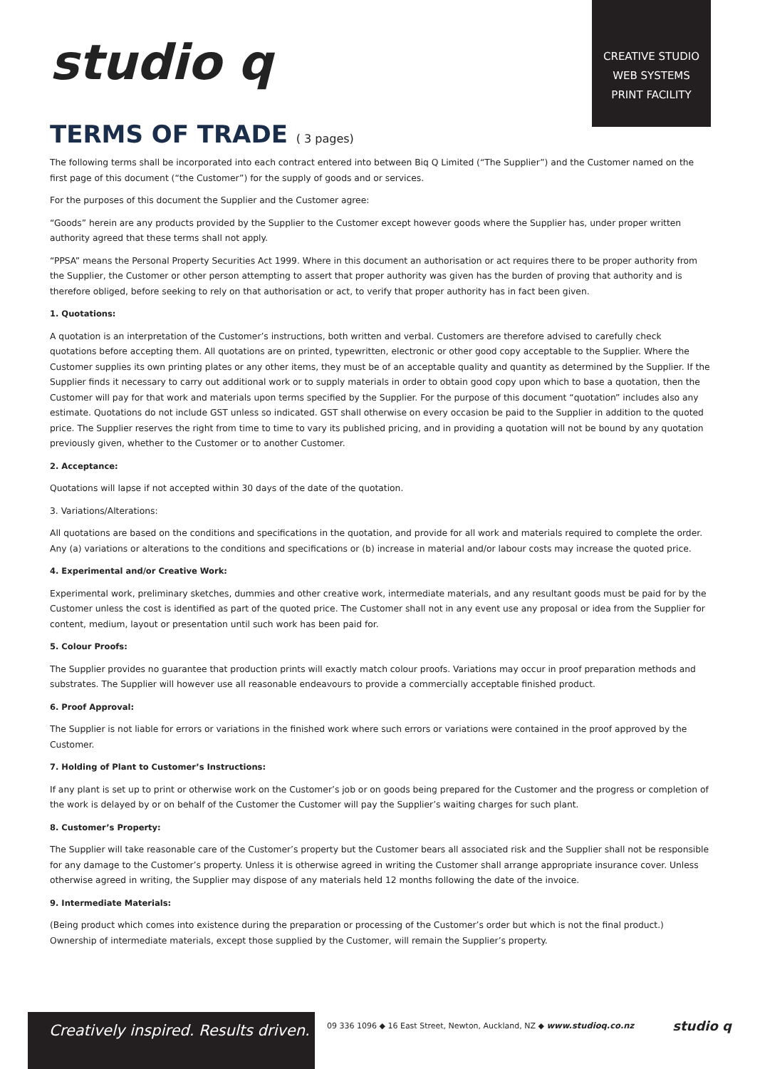studio q
CREATIVE STUDIO
WEB SYSTEMS
PRINT FACILITY
TERMS OF TRADE ( 3 pages)
The following terms shall be incorporated into each contract entered into between Biq Q Limited (“The Supplier”) and the Customer named on the first page of this document (“the Customer”) for the supply of goods and or services.
For the purposes of this document the Supplier and the Customer agree:
“Goods” herein are any products provided by the Supplier to the Customer except however goods where the Supplier has, under proper written authority agreed that these terms shall not apply.
“PPSA” means the Personal Property Securities Act 1999. Where in this document an authorisation or act requires there to be proper authority from the Supplier, the Customer or other person attempting to assert that proper authority was given has the burden of proving that authority and is therefore obliged, before seeking to rely on that authorisation or act, to verify that proper authority has in fact been given.
1. Quotations:
A quotation is an interpretation of the Customer’s instructions, both written and verbal. Customers are therefore advised to carefully check quotations before accepting them. All quotations are on printed, typewritten, electronic or other good copy acceptable to the Supplier. Where the Customer supplies its own printing plates or any other items, they must be of an acceptable quality and quantity as determined by the Supplier. If the Supplier finds it necessary to carry out additional work or to supply materials in order to obtain good copy upon which to base a quotation, then the Customer will pay for that work and materials upon terms specified by the Supplier. For the purpose of this document “quotation” includes also any estimate. Quotations do not include GST unless so indicated. GST shall otherwise on every occasion be paid to the Supplier in addition to the quoted price. The Supplier reserves the right from time to time to vary its published pricing, and in providing a quotation will not be bound by any quotation previously given, whether to the Customer or to another Customer.
2. Acceptance:
Quotations will lapse if not accepted within 30 days of the date of the quotation.
3. Variations/Alterations:
All quotations are based on the conditions and specifications in the quotation, and provide for all work and materials required to complete the order. Any (a) variations or alterations to the conditions and specifications or (b) increase in material and/or labour costs may increase the quoted price.
4. Experimental and/or Creative Work:
Experimental work, preliminary sketches, dummies and other creative work, intermediate materials, and any resultant goods must be paid for by the Customer unless the cost is identified as part of the quoted price. The Customer shall not in any event use any proposal or idea from the Supplier for content, medium, layout or presentation until such work has been paid for.
5. Colour Proofs:
The Supplier provides no guarantee that production prints will exactly match colour proofs. Variations may occur in proof preparation methods and substrates. The Supplier will however use all reasonable endeavours to provide a commercially acceptable finished product.
6. Proof Approval:
The Supplier is not liable for errors or variations in the finished work where such errors or variations were contained in the proof approved by the Customer.
7. Holding of Plant to Customer’s Instructions:
If any plant is set up to print or otherwise work on the Customer’s job or on goods being prepared for the Customer and the progress or completion of the work is delayed by or on behalf of the Customer the Customer will pay the Supplier’s waiting charges for such plant.
8. Customer’s Property:
The Supplier will take reasonable care of the Customer’s property but the Customer bears all associated risk and the Supplier shall not be responsible for any damage to the Customer’s property. Unless it is otherwise agreed in writing the Customer shall arrange appropriate insurance cover. Unless otherwise agreed in writing, the Supplier may dispose of any materials held 12 months following the date of the invoice.
9. Intermediate Materials:
(Being product which comes into existence during the preparation or processing of the Customer’s order but which is not the final product.) Ownership of intermediate materials, except those supplied by the Customer, will remain the Supplier’s property.
Creatively inspired. Results driven.
09 336 1096 ◆ 16 East Street, Newton, Auckland, NZ ◆ www.studioq.co.nz
studio q